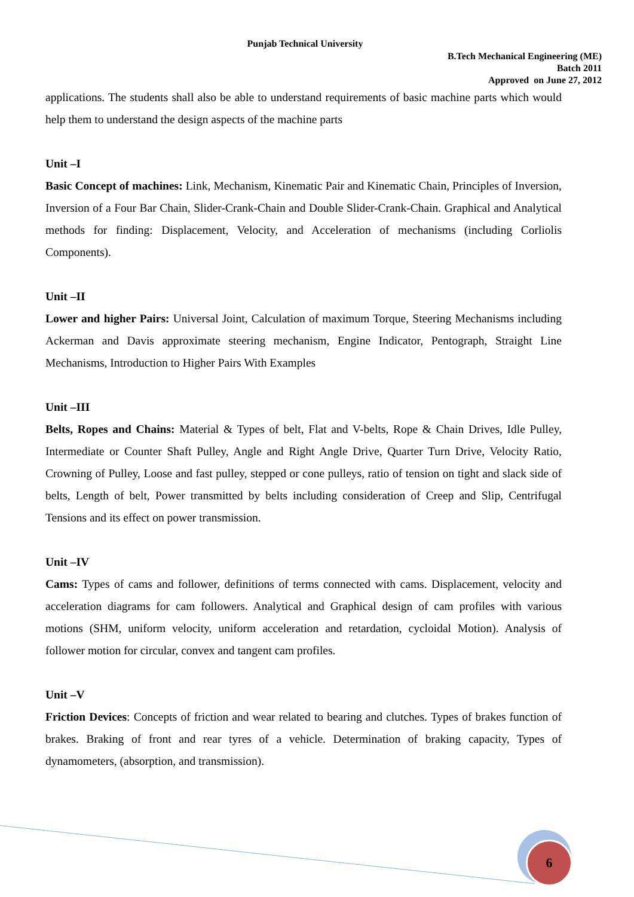Punjab Technical University
B.Tech Mechanical Engineering (ME)
Batch 2011
Approved on June 27, 2012
applications. The students shall also be able to understand requirements of basic machine parts which would help them to understand the design aspects of the machine parts
Unit –I
Basic Concept of machines: Link, Mechanism, Kinematic Pair and Kinematic Chain, Principles of Inversion, Inversion of a Four Bar Chain, Slider-Crank-Chain and Double Slider-Crank-Chain. Graphical and Analytical methods for finding: Displacement, Velocity, and Acceleration of mechanisms (including Corliolis Components).
Unit –II
Lower and higher Pairs: Universal Joint, Calculation of maximum Torque, Steering Mechanisms including Ackerman and Davis approximate steering mechanism, Engine Indicator, Pentograph, Straight Line Mechanisms, Introduction to Higher Pairs With Examples
Unit –III
Belts, Ropes and Chains: Material & Types of belt, Flat and V-belts, Rope & Chain Drives, Idle Pulley, Intermediate or Counter Shaft Pulley, Angle and Right Angle Drive, Quarter Turn Drive, Velocity Ratio, Crowning of Pulley, Loose and fast pulley, stepped or cone pulleys, ratio of tension on tight and slack side of belts, Length of belt, Power transmitted by belts including consideration of Creep and Slip, Centrifugal Tensions and its effect on power transmission.
Unit –IV
Cams: Types of cams and follower, definitions of terms connected with cams. Displacement, velocity and acceleration diagrams for cam followers. Analytical and Graphical design of cam profiles with various motions (SHM, uniform velocity, uniform acceleration and retardation, cycloidal Motion). Analysis of follower motion for circular, convex and tangent cam profiles.
Unit –V
Friction Devices: Concepts of friction and wear related to bearing and clutches. Types of brakes function of brakes. Braking of front and rear tyres of a vehicle. Determination of braking capacity, Types of dynamometers, (absorption, and transmission).
6